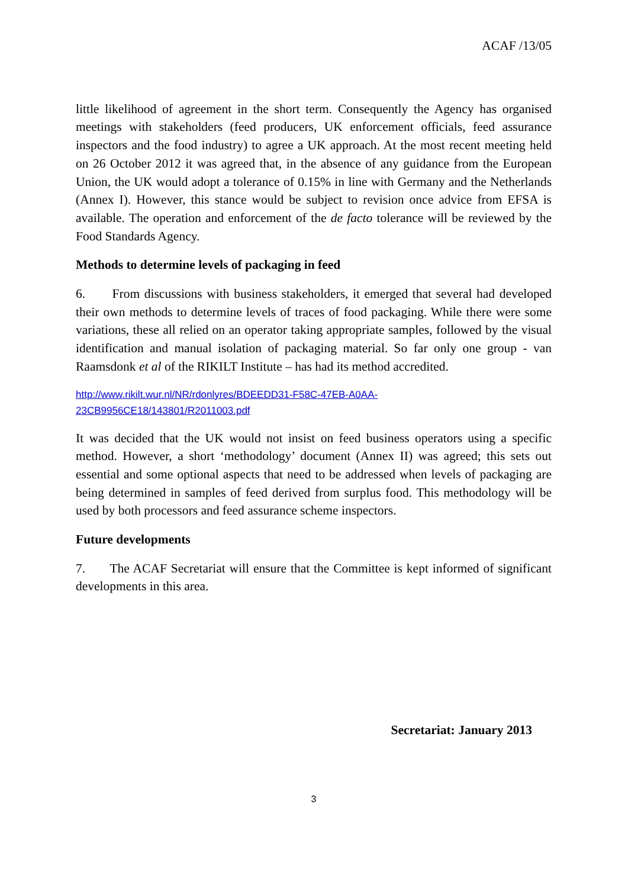ACAF /13/05
little likelihood of agreement in the short term. Consequently the Agency has organised meetings with stakeholders (feed producers, UK enforcement officials, feed assurance inspectors and the food industry) to agree a UK approach. At the most recent meeting held on 26 October 2012 it was agreed that, in the absence of any guidance from the European Union, the UK would adopt a tolerance of 0.15% in line with Germany and the Netherlands (Annex I). However, this stance would be subject to revision once advice from EFSA is available. The operation and enforcement of the de facto tolerance will be reviewed by the Food Standards Agency.
Methods to determine levels of packaging in feed
6. From discussions with business stakeholders, it emerged that several had developed their own methods to determine levels of traces of food packaging. While there were some variations, these all relied on an operator taking appropriate samples, followed by the visual identification and manual isolation of packaging material. So far only one group - van Raamsdonk et al of the RIKILT Institute – has had its method accredited.
http://www.rikilt.wur.nl/NR/rdonlyres/BDEEDD31-F58C-47EB-A0AA-
23CB9956CE18/143801/R2011003.pdf
It was decided that the UK would not insist on feed business operators using a specific method. However, a short ‘methodology’ document (Annex II) was agreed; this sets out essential and some optional aspects that need to be addressed when levels of packaging are being determined in samples of feed derived from surplus food. This methodology will be used by both processors and feed assurance scheme inspectors.
Future developments
7. The ACAF Secretariat will ensure that the Committee is kept informed of significant developments in this area.
Secretariat: January 2013
3